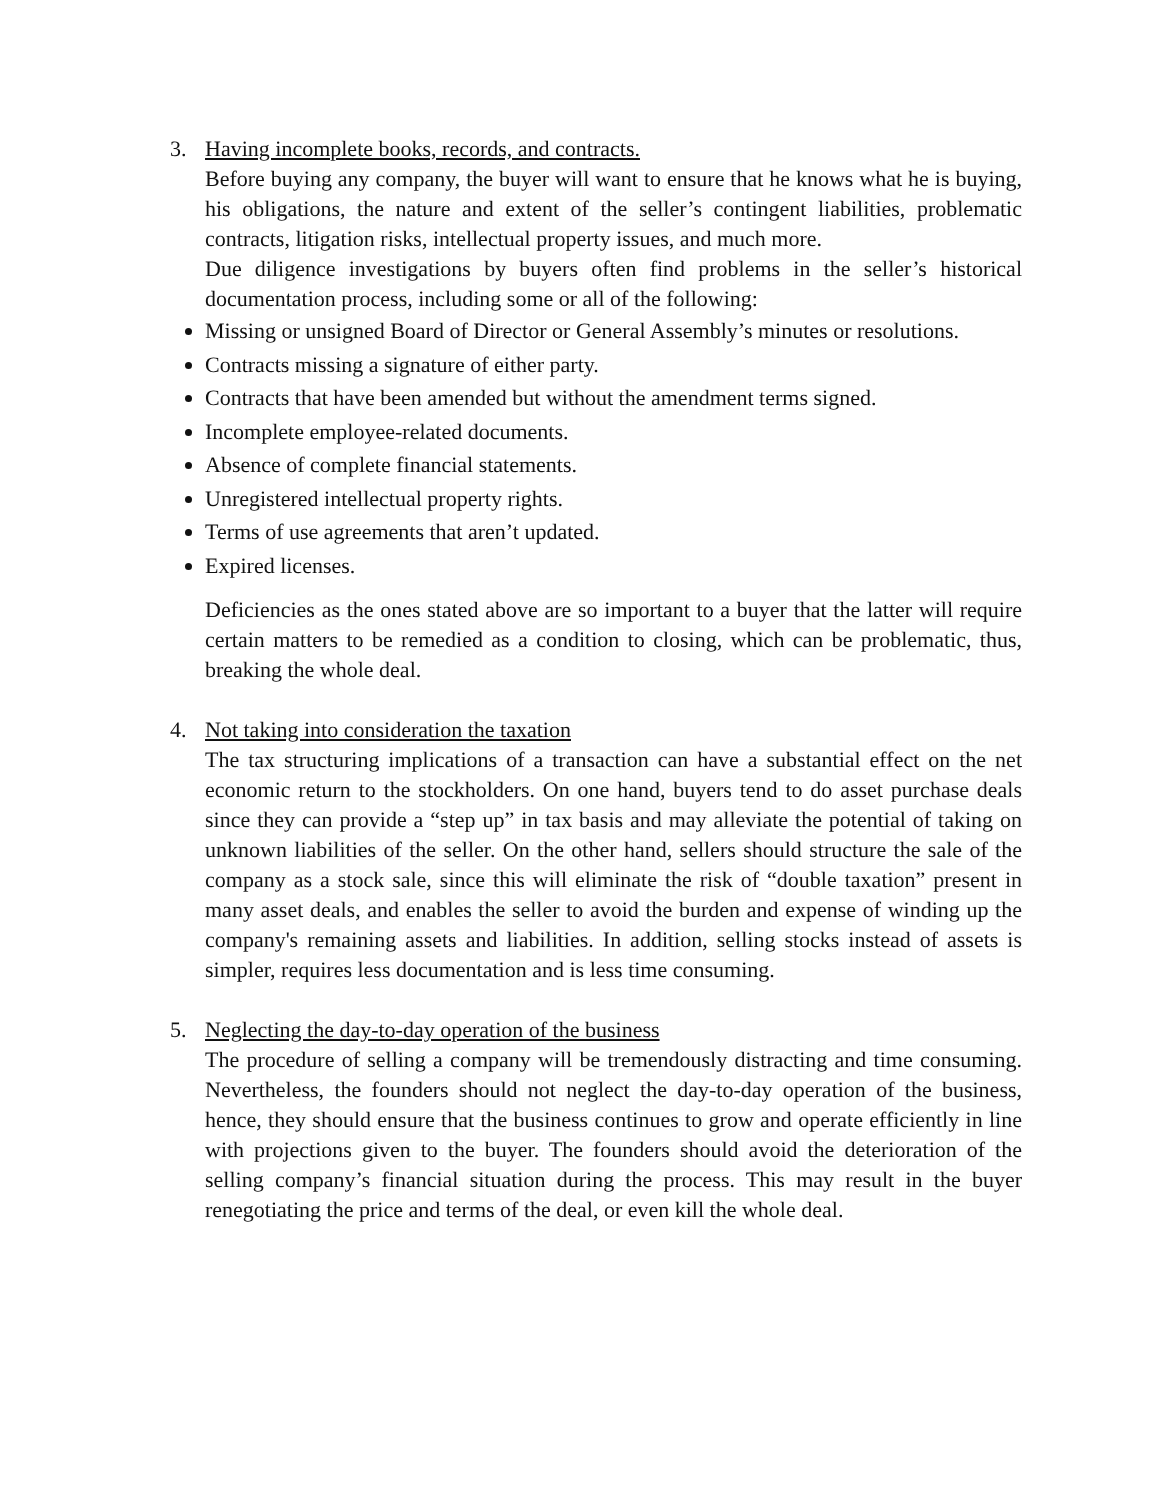3. Having incomplete books, records, and contracts.
Before buying any company, the buyer will want to ensure that he knows what he is buying, his obligations, the nature and extent of the seller’s contingent liabilities, problematic contracts, litigation risks, intellectual property issues, and much more.
Due diligence investigations by buyers often find problems in the seller’s historical documentation process, including some or all of the following:
Missing or unsigned Board of Director or General Assembly’s minutes or resolutions.
Contracts missing a signature of either party.
Contracts that have been amended but without the amendment terms signed.
Incomplete employee-related documents.
Absence of complete financial statements.
Unregistered intellectual property rights.
Terms of use agreements that aren’t updated.
Expired licenses.
Deficiencies as the ones stated above are so important to a buyer that the latter will require certain matters to be remedied as a condition to closing, which can be problematic, thus, breaking the whole deal.
4. Not taking into consideration the taxation
The tax structuring implications of a transaction can have a substantial effect on the net economic return to the stockholders. On one hand, buyers tend to do asset purchase deals since they can provide a “step up” in tax basis and may alleviate the potential of taking on unknown liabilities of the seller. On the other hand, sellers should structure the sale of the company as a stock sale, since this will eliminate the risk of “double taxation” present in many asset deals, and enables the seller to avoid the burden and expense of winding up the company's remaining assets and liabilities. In addition, selling stocks instead of assets is simpler, requires less documentation and is less time consuming.
5. Neglecting the day-to-day operation of the business
The procedure of selling a company will be tremendously distracting and time consuming. Nevertheless, the founders should not neglect the day-to-day operation of the business, hence, they should ensure that the business continues to grow and operate efficiently in line with projections given to the buyer. The founders should avoid the deterioration of the selling company’s financial situation during the process. This may result in the buyer renegotiating the price and terms of the deal, or even kill the whole deal.